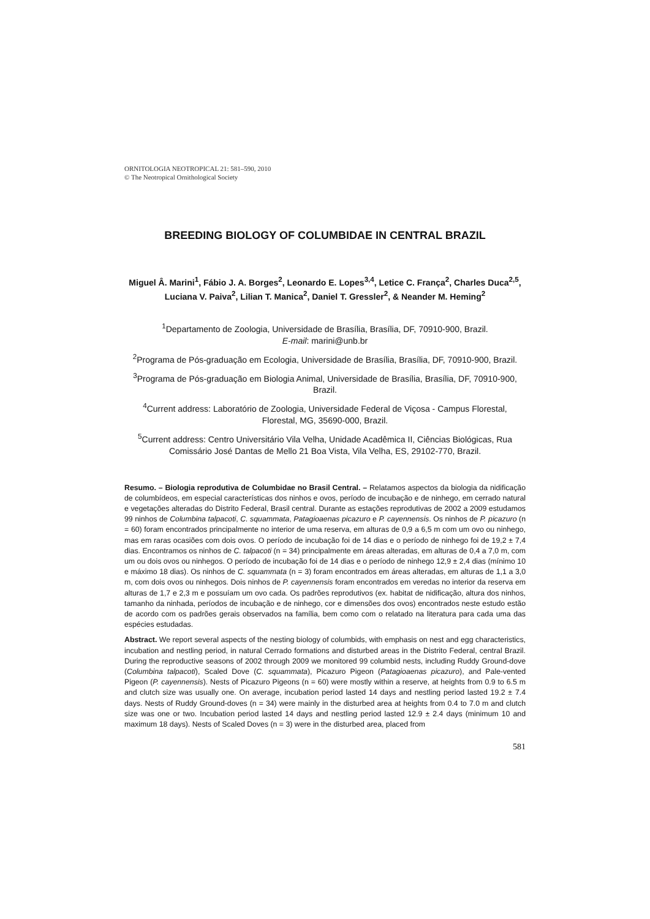ORNITOLOGIA NEOTROPICAL 21: 581–590, 2010
© The Neotropical Ornithological Society
BREEDING BIOLOGY OF COLUMBIDAE IN CENTRAL BRAZIL
Miguel Â. Marini<sup>1</sup>, Fábio J. A. Borges<sup>2</sup>, Leonardo E. Lopes<sup>3,4</sup>, Letice C. França<sup>2</sup>, Charles Duca<sup>2,5</sup>, Luciana V. Paiva<sup>2</sup>, Lilian T. Manica<sup>2</sup>, Daniel T. Gressler<sup>2</sup>, & Neander M. Heming<sup>2</sup>
<sup>1</sup> Departamento de Zoologia, Universidade de Brasília, Brasília, DF, 70910-900, Brazil.
E-mail: marini@unb.br
<sup>2</sup> Programa de Pós-graduação em Ecologia, Universidade de Brasília, Brasília, DF, 70910-900, Brazil.
<sup>3</sup> Programa de Pós-graduação em Biologia Animal, Universidade de Brasília, Brasília, DF, 70910-900, Brazil.
<sup>4</sup> Current address: Laboratório de Zoologia, Universidade Federal de Viçosa - Campus Florestal, Florestal, MG, 35690-000, Brazil.
<sup>5</sup> Current address: Centro Universitário Vila Velha, Unidade Acadêmica II, Ciências Biológicas, Rua Comissário José Dantas de Mello 21 Boa Vista, Vila Velha, ES, 29102-770, Brazil.
Resumo. – Biologia reprodutiva de Columbidae no Brasil Central. – Relatamos aspectos da biologia da nidificação de columbídeos, em especial características dos ninhos e ovos, período de incubação e de ninhego, em cerrado natural e vegetações alteradas do Distrito Federal, Brasil central. Durante as estações reprodutivas de 2002 a 2009 estudamos 99 ninhos de Columbina talpacoti, C. squammata, Patagioaenas picazuro e P. cayennensis. Os ninhos de P. picazuro (n = 60) foram encontrados principal­mente no interior de uma reserva, em alturas de 0,9 a 6,5 m com um ovo ou ninhego, mas em raras ocasiões com dois ovos. O período de incubação foi de 14 dias e o período de ninhego foi de 19,2 ± 7,4 dias. Encontramos os ninhos de C. talpacoti (n = 34) principalmente em áreas alteradas, em alturas de 0,4 a 7,0 m, com um ou dois ovos ou ninhegos. O período de incubação foi de 14 dias e o período de ninhego 12,9 ± 2,4 dias (mínimo 10 e máximo 18 dias). Os ninhos de C. squammata (n = 3) foram encontrados em áreas alteradas, em alturas de 1,1 a 3,0 m, com dois ovos ou ninhegos. Dois ninhos de P. cayennensis foram encontrados em veredas no interior da reserva em alturas de 1,7 e 2,3 m e pos­suíam um ovo cada. Os padrões reprodutivos (ex. habitat de nidificação, altura dos ninhos, tamanho da ninhada, períodos de incubação e de ninhego, cor e dimensões dos ovos) encontrados neste estudo estão de acordo com os padrões gerais observados na família, bem como com o relatado na literatura para cada uma das espécies estudadas.
Abstract. We report several aspects of the nesting biology of columbids, with emphasis on nest and egg characteristics, incubation and nestling period, in natural Cerrado formations and disturbed areas in the Distrito Federal, central Brazil. During the reproductive seasons of 2002 through 2009 we monitored 99 columbid nests, including Ruddy Ground-dove (Columbina talpacoti), Scaled Dove (C. squammata), Picazuro Pigeon (Patagioaenas picazuro), and Pale-vented Pigeon (P. cayennensis). Nests of Picazuro Pigeons (n = 60) were mostly within a reserve, at heights from 0.9 to 6.5 m and clutch size was usually one. On average, incubation period lasted 14 days and nestling period lasted 19.2 ± 7.4 days. Nests of Ruddy Ground-doves (n = 34) were mainly in the disturbed area at heights from 0.4 to 7.0 m and clutch size was one or two. Incubation period lasted 14 days and nestling period lasted 12.9 ± 2.4 days (mini­mum 10 and maximum 18 days). Nests of Scaled Doves (n = 3) were in the disturbed area, placed from
581